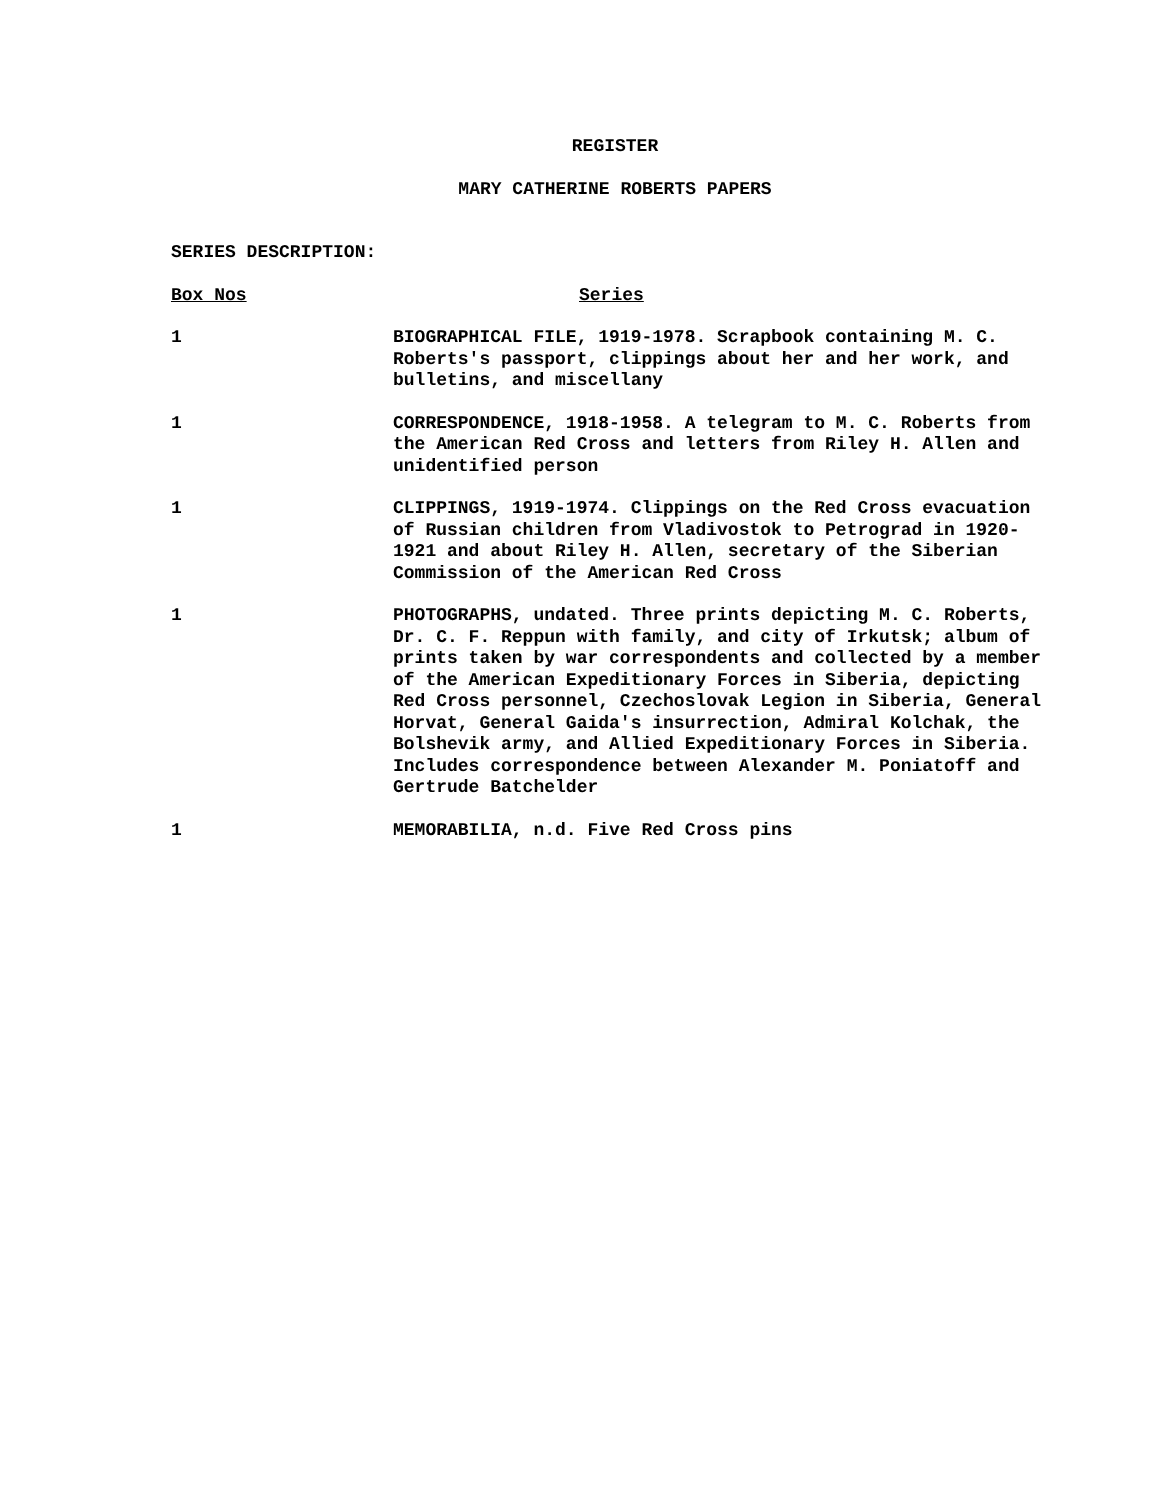REGISTER
MARY CATHERINE ROBERTS PAPERS
SERIES DESCRIPTION:
| Box Nos | Series |
| --- | --- |
| 1 | BIOGRAPHICAL FILE, 1919-1978. Scrapbook containing M. C. Roberts's passport, clippings about her and her work, and bulletins, and miscellany |
| 1 | CORRESPONDENCE, 1918-1958. A telegram to M. C. Roberts from the American Red Cross and letters from Riley H. Allen and unidentified person |
| 1 | CLIPPINGS, 1919-1974. Clippings on the Red Cross evacuation of Russian children from Vladivostok to Petrograd in 1920-1921 and about Riley H. Allen, secretary of the Siberian Commission of the American Red Cross |
| 1 | PHOTOGRAPHS, undated. Three prints depicting M. C. Roberts, Dr. C. F. Reppun with family, and city of Irkutsk; album of prints taken by war correspondents and collected by a member of the American Expeditionary Forces in Siberia, depicting Red Cross personnel, Czechoslovak Legion in Siberia, General Horvat, General Gaida's insurrection, Admiral Kolchak, the Bolshevik army, and Allied Expeditionary Forces in Siberia. Includes correspondence between Alexander M. Poniatoff and Gertrude Batchelder |
| 1 | MEMORABILIA, n.d. Five Red Cross pins |